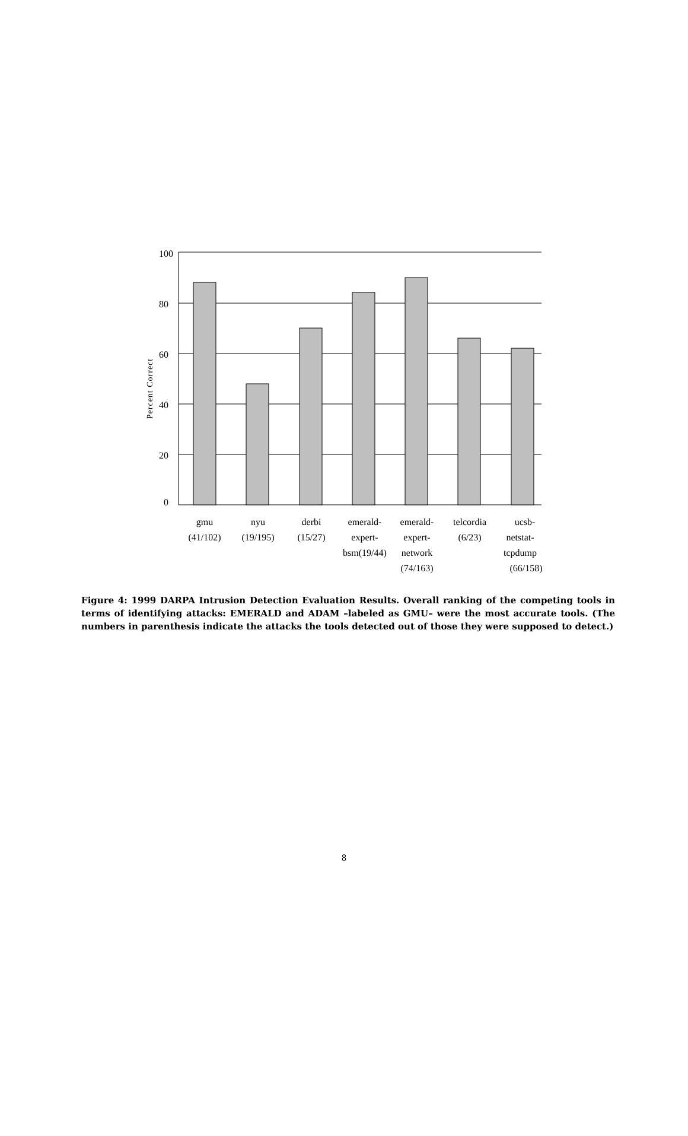100
80
60
40
20
0
Percent Correct
gmu
(41/102)
nyu
(19/195)
derbi
(15/27)
emerald-
expert-
bsm(19/44)
emerald-
expert-
network
(74/163)
telcordia
(6/23)
ucsb-
netstat-
tcpdump
(66/158)
Figure 4: 1999 DARPA Intrusion Detection Evaluation Results. Overall ranking of the competing tools in terms of identifying attacks: EMERALD and ADAM –labeled as GMU– were the most accurate tools. (The numbers in parenthesis indicate the attacks the tools detected out of those they were supposed to detect.)
8